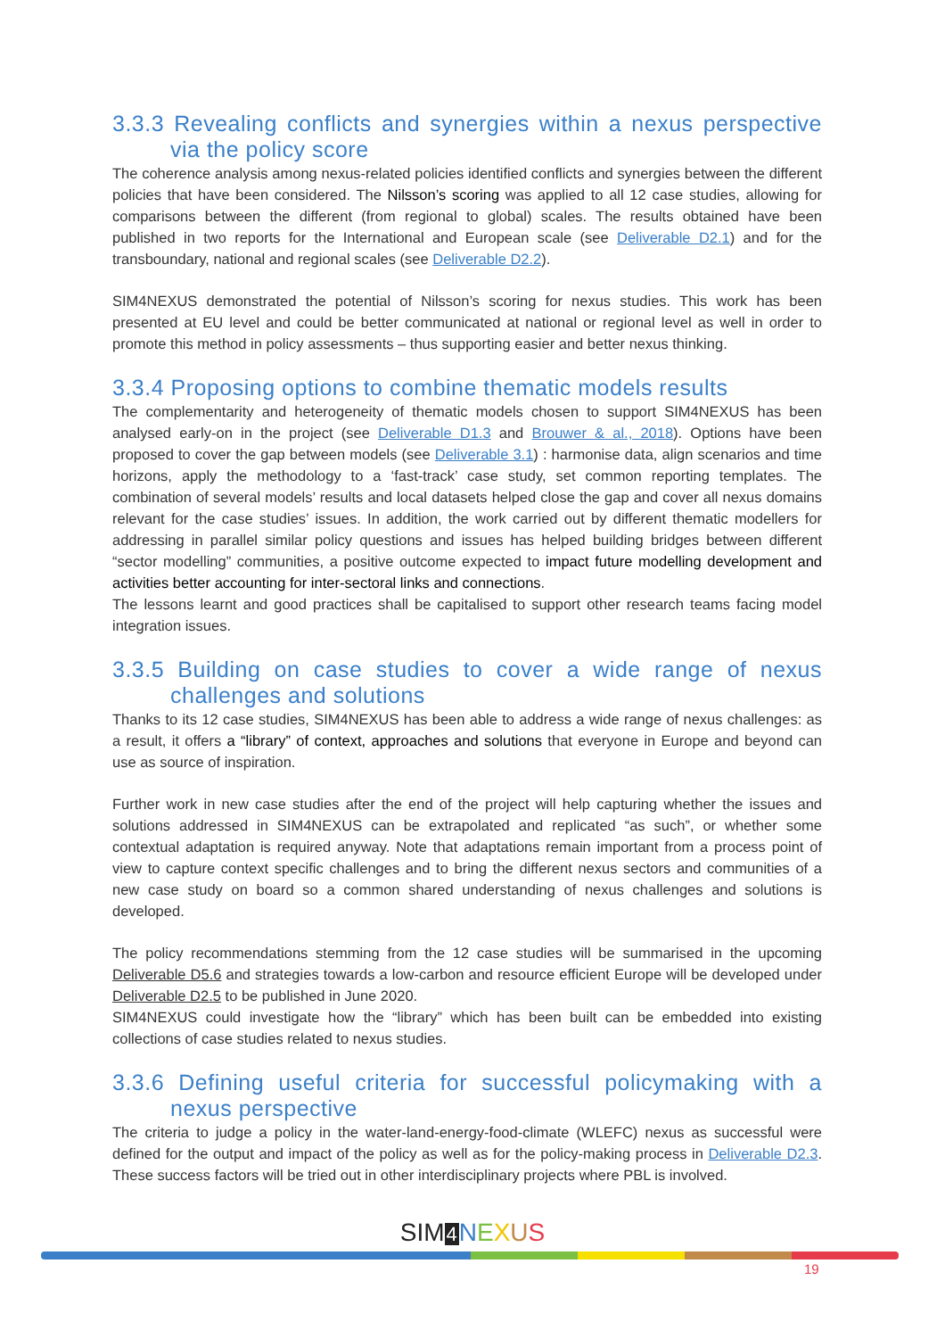3.3.3 Revealing conflicts and synergies within a nexus perspective via the policy score
The coherence analysis among nexus-related policies identified conflicts and synergies between the different policies that have been considered. The Nilsson’s scoring was applied to all 12 case studies, allowing for comparisons between the different (from regional to global) scales. The results obtained have been published in two reports for the International and European scale (see Deliverable D2.1) and for the transboundary, national and regional scales (see Deliverable D2.2).
SIM4NEXUS demonstrated the potential of Nilsson’s scoring for nexus studies. This work has been presented at EU level and could be better communicated at national or regional level as well in order to promote this method in policy assessments – thus supporting easier and better nexus thinking.
3.3.4 Proposing options to combine thematic models results
The complementarity and heterogeneity of thematic models chosen to support SIM4NEXUS has been analysed early-on in the project (see Deliverable D1.3 and Brouwer & al., 2018). Options have been proposed to cover the gap between models (see Deliverable 3.1) : harmonise data, align scenarios and time horizons, apply the methodology to a ‘fast-track’ case study, set common reporting templates. The combination of several models’ results and local datasets helped close the gap and cover all nexus domains relevant for the case studies’ issues. In addition, the work carried out by different thematic modellers for addressing in parallel similar policy questions and issues has helped building bridges between different “sector modelling” communities, a positive outcome expected to impact future modelling development and activities better accounting for inter-sectoral links and connections.
The lessons learnt and good practices shall be capitalised to support other research teams facing model integration issues.
3.3.5 Building on case studies to cover a wide range of nexus challenges and solutions
Thanks to its 12 case studies, SIM4NEXUS has been able to address a wide range of nexus challenges: as a result, it offers a “library” of context, approaches and solutions that everyone in Europe and beyond can use as source of inspiration.
Further work in new case studies after the end of the project will help capturing whether the issues and solutions addressed in SIM4NEXUS can be extrapolated and replicated “as such”, or whether some contextual adaptation is required anyway. Note that adaptations remain important from a process point of view to capture context specific challenges and to bring the different nexus sectors and communities of a new case study on board so a common shared understanding of nexus challenges and solutions is developed.
The policy recommendations stemming from the 12 case studies will be summarised in the upcoming Deliverable D5.6 and strategies towards a low-carbon and resource efficient Europe will be developed under Deliverable D2.5 to be published in June 2020.
SIM4NEXUS could investigate how the “library” which has been built can be embedded into existing collections of case studies related to nexus studies.
3.3.6 Defining useful criteria for successful policymaking with a nexus perspective
The criteria to judge a policy in the water-land-energy-food-climate (WLEFC) nexus as successful were defined for the output and impact of the policy as well as for the policy-making process in Deliverable D2.3. These success factors will be tried out in other interdisciplinary projects where PBL is involved.
SIM4 NEXUS
19